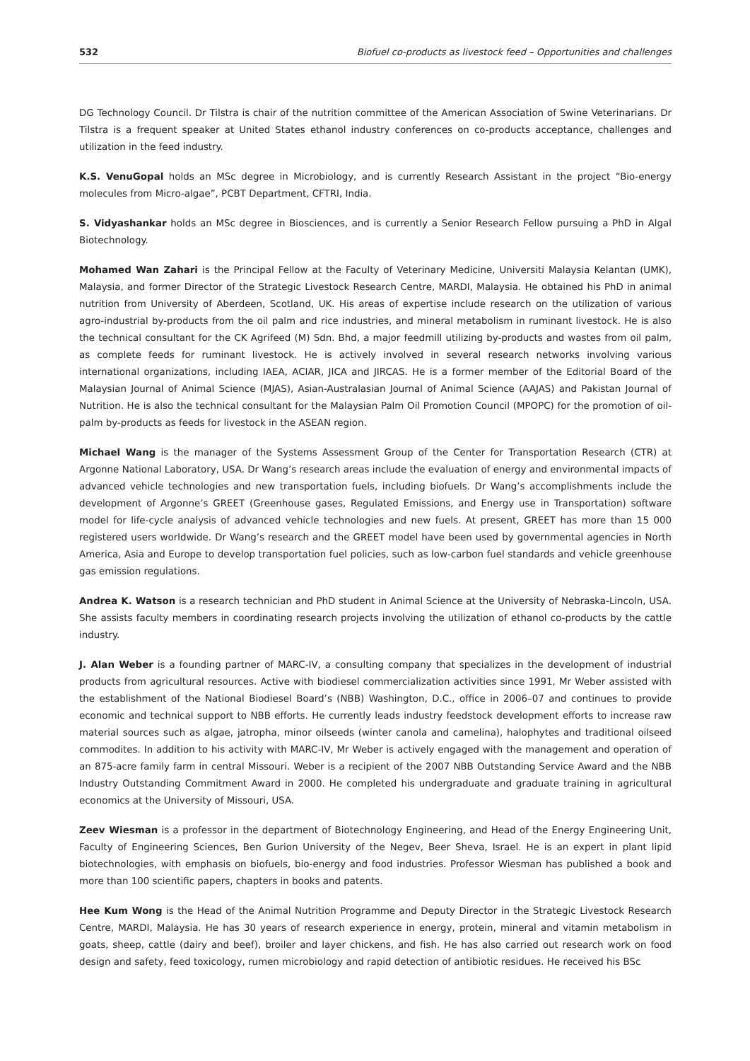532 Biofuel co-products as livestock feed – Opportunities and challenges
DG Technology Council. Dr Tilstra is chair of the nutrition committee of the American Association of Swine Veterinarians. Dr Tilstra is a frequent speaker at United States ethanol industry conferences on co-products acceptance, challenges and utilization in the feed industry.
K.S. VenuGopal holds an MSc degree in Microbiology, and is currently Research Assistant in the project “Bio-energy molecules from Micro-algae”, PCBT Department, CFTRI, India.
S. Vidyashankar holds an MSc degree in Biosciences, and is currently a Senior Research Fellow pursuing a PhD in Algal Biotechnology.
Mohamed Wan Zahari is the Principal Fellow at the Faculty of Veterinary Medicine, Universiti Malaysia Kelantan (UMK), Malaysia, and former Director of the Strategic Livestock Research Centre, MARDI, Malaysia. He obtained his PhD in animal nutrition from University of Aberdeen, Scotland, UK. His areas of expertise include research on the utilization of various agro-industrial by-products from the oil palm and rice industries, and mineral metabolism in ruminant livestock. He is also the technical consultant for the CK Agrifeed (M) Sdn. Bhd, a major feedmill utilizing by-products and wastes from oil palm, as complete feeds for ruminant livestock. He is actively involved in several research networks involving various international organizations, including IAEA, ACIAR, JICA and JIRCAS. He is a former member of the Editorial Board of the Malaysian Journal of Animal Science (MJAS), Asian-Australasian Journal of Animal Science (AAJAS) and Pakistan Journal of Nutrition. He is also the technical consultant for the Malaysian Palm Oil Promotion Council (MPOPC) for the promotion of oil-palm by-products as feeds for livestock in the ASEAN region.
Michael Wang is the manager of the Systems Assessment Group of the Center for Transportation Research (CTR) at Argonne National Laboratory, USA. Dr Wang’s research areas include the evaluation of energy and environmental impacts of advanced vehicle technologies and new transportation fuels, including biofuels. Dr Wang’s accomplishments include the development of Argonne’s GREET (Greenhouse gases, Regulated Emissions, and Energy use in Transportation) software model for life-cycle analysis of advanced vehicle technologies and new fuels. At present, GREET has more than 15 000 registered users worldwide. Dr Wang’s research and the GREET model have been used by governmental agencies in North America, Asia and Europe to develop transportation fuel policies, such as low-carbon fuel standards and vehicle greenhouse gas emission regulations.
Andrea K. Watson is a research technician and PhD student in Animal Science at the University of Nebraska-Lincoln, USA. She assists faculty members in coordinating research projects involving the utilization of ethanol co-products by the cattle industry.
J. Alan Weber is a founding partner of MARC-IV, a consulting company that specializes in the development of industrial products from agricultural resources. Active with biodiesel commercialization activities since 1991, Mr Weber assisted with the establishment of the National Biodiesel Board’s (NBB) Washington, D.C., office in 2006–07 and continues to provide economic and technical support to NBB efforts. He currently leads industry feedstock development efforts to increase raw material sources such as algae, jatropha, minor oilseeds (winter canola and camelina), halophytes and traditional oilseed commodites. In addition to his activity with MARC-IV, Mr Weber is actively engaged with the management and operation of an 875-acre family farm in central Missouri. Weber is a recipient of the 2007 NBB Outstanding Service Award and the NBB Industry Outstanding Commitment Award in 2000. He completed his undergraduate and graduate training in agricultural economics at the University of Missouri, USA.
Zeev Wiesman is a professor in the department of Biotechnology Engineering, and Head of the Energy Engineering Unit, Faculty of Engineering Sciences, Ben Gurion University of the Negev, Beer Sheva, Israel. He is an expert in plant lipid biotechnologies, with emphasis on biofuels, bio-energy and food industries. Professor Wiesman has published a book and more than 100 scientific papers, chapters in books and patents.
Hee Kum Wong is the Head of the Animal Nutrition Programme and Deputy Director in the Strategic Livestock Research Centre, MARDI, Malaysia. He has 30 years of research experience in energy, protein, mineral and vitamin metabolism in goats, sheep, cattle (dairy and beef), broiler and layer chickens, and fish. He has also carried out research work on food design and safety, feed toxicology, rumen microbiology and rapid detection of antibiotic residues. He received his BSc